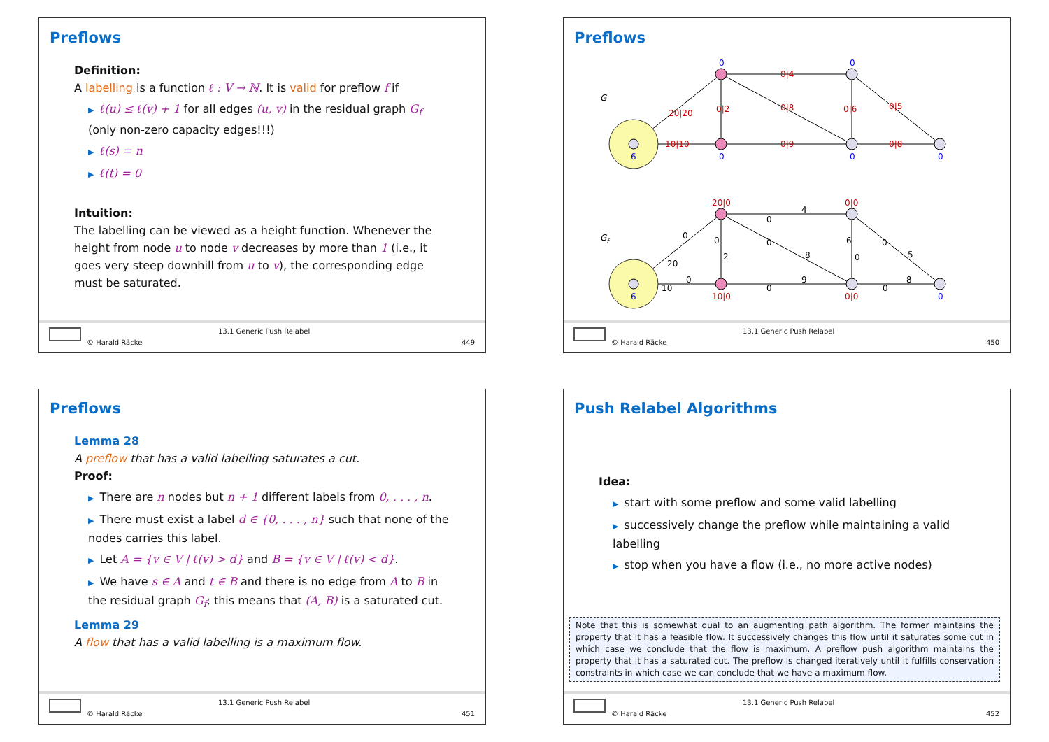Preflows
Definition:
A labelling is a function ℓ : V → ℕ. It is valid for preflow f if
▶ ℓ(u) ≤ ℓ(v) + 1 for all edges (u, v) in the residual graph G<sub>f</sub> (only non-zero capacity edges!!!)
▶ ℓ(s) = n
▶ ℓ(t) = 0
Intuition:
The labelling can be viewed as a height function. Whenever the height from node u to node v decreases by more than 1 (i.e., it goes very steep downhill from u to v), the corresponding edge must be saturated.
13.1 Generic Push Relabel
© Harald Räcke 449
Preflows
G
Gf
0
0
6
0
0
0
6
0
0|4
20|20
10|10
0|2
0|8
0|9
0|6
0|5
0|8
20|0
0|0
10|0
0|0
4
0
0
20
10
0
0
2
0
8
9
0
6
0
0
5
8
0
13.1 Generic Push Relabel
© Harald Räcke 450
Preflows
Lemma 28
A preflow that has a valid labelling saturates a cut.
Proof:
▶ There are n nodes but n + 1 different labels from 0, . . . , n.
▶ There must exist a label d ∈ {0, . . . , n} such that none of the nodes carries this label.
▶ Let A = {v ∈ V | ℓ(v) > d} and B = {v ∈ V | ℓ(v) < d}.
▶ We have s ∈ A and t ∈ B and there is no edge from A to B in the residual graph G<sub>f</sub>; this means that (A, B) is a saturated cut.
Lemma 29
A flow that has a valid labelling is a maximum flow.
13.1 Generic Push Relabel
© Harald Räcke 451
Push Relabel Algorithms
Idea:
▶ start with some preflow and some valid labelling
▶ successively change the preflow while maintaining a valid labelling
▶ stop when you have a flow (i.e., no more active nodes)
Note that this is somewhat dual to an augmenting path algorithm. The former maintains the property that it has a feasible flow. It successively changes this flow until it saturates some cut in which case we conclude that the flow is maximum. A preflow push algorithm maintains the property that it has a saturated cut. The preflow is changed iteratively until it fulfills conservation constraints in which case we can conclude that we have a maximum flow.
13.1 Generic Push Relabel
© Harald Räcke 452